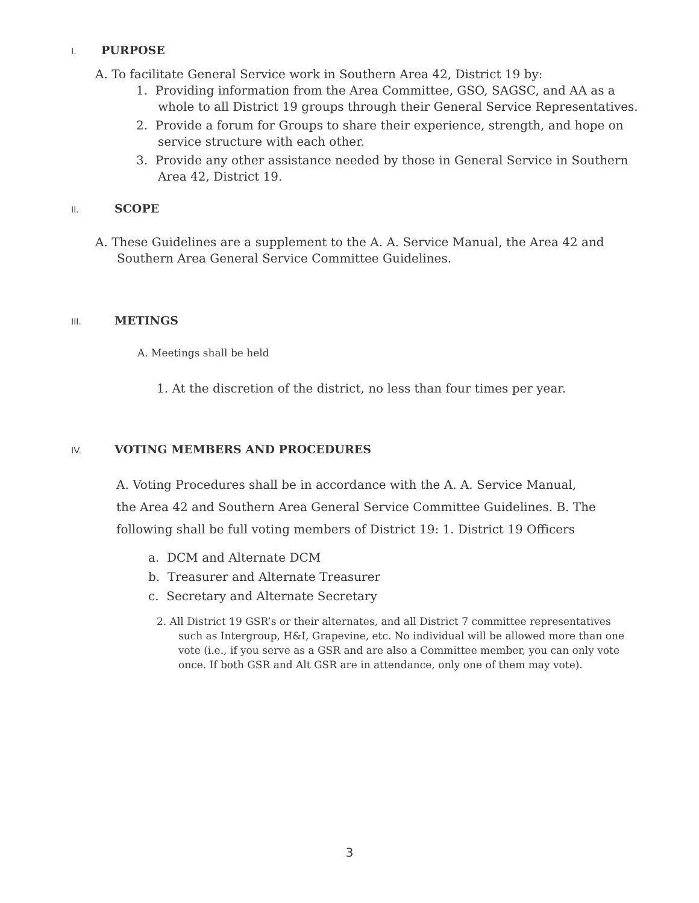I. PURPOSE
A. To facilitate General Service work in Southern Area 42, District 19 by:
1. Providing information from the Area Committee, GSO, SAGSC, and AA as a whole to all District 19 groups through their General Service Representatives.
2. Provide a forum for Groups to share their experience, strength, and hope on service structure with each other.
3. Provide any other assistance needed by those in General Service in Southern Area 42, District 19.
II. SCOPE
A. These Guidelines are a supplement to the A. A. Service Manual, the Area 42 and Southern Area General Service Committee Guidelines.
III. METINGS
A. Meetings shall be held
1. At the discretion of the district, no less than four times per year.
IV. VOTING MEMBERS AND PROCEDURES
A. Voting Procedures shall be in accordance with the A. A. Service Manual, the Area 42 and Southern Area General Service Committee Guidelines. B. The following shall be full voting members of District 19: 1. District 19 Officers
a. DCM and Alternate DCM
b. Treasurer and Alternate Treasurer
c. Secretary and Alternate Secretary
2. All District 19 GSR’s or their alternates, and all District 7 committee representatives such as Intergroup, H&I, Grapevine, etc. No individual will be allowed more than one vote (i.e., if you serve as a GSR and are also a Committee member, you can only vote once. If both GSR and Alt GSR are in attendance, only one of them may vote).
3